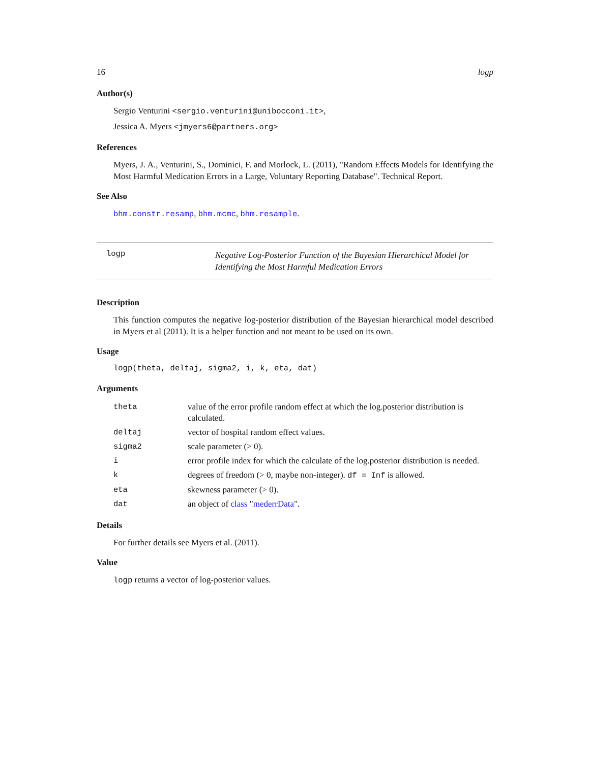16 logp
Author(s)
Sergio Venturini <sergio.venturini@unibocconi.it>,
Jessica A. Myers <jmyers6@partners.org>
References
Myers, J. A., Venturini, S., Dominici, F. and Morlock, L. (2011), "Random Effects Models for Identifying the Most Harmful Medication Errors in a Large, Voluntary Reporting Database". Technical Report.
See Also
bhm.constr.resamp, bhm.mcmc, bhm.resample.
logp
Negative Log-Posterior Function of the Bayesian Hierarchical Model for Identifying the Most Harmful Medication Errors
Description
This function computes the negative log-posterior distribution of the Bayesian hierarchical model described in Myers et al (2011). It is a helper function and not meant to be used on its own.
Usage
logp(theta, deltaj, sigma2, i, k, eta, dat)
Arguments
| theta | value of the error profile random effect at which the log.posterior distribution is calculated. |
| deltaj | vector of hospital random effect values. |
| sigma2 | scale parameter (> 0). |
| i | error profile index for which the calculate of the log.posterior distribution is needed. |
| k | degrees of freedom (> 0, maybe non-integer). df = Inf is allowed. |
| eta | skewness parameter (> 0). |
| dat | an object of class " mederrData ". |
Details
For further details see Myers et al. (2011).
Value
logp returns a vector of log-posterior values.